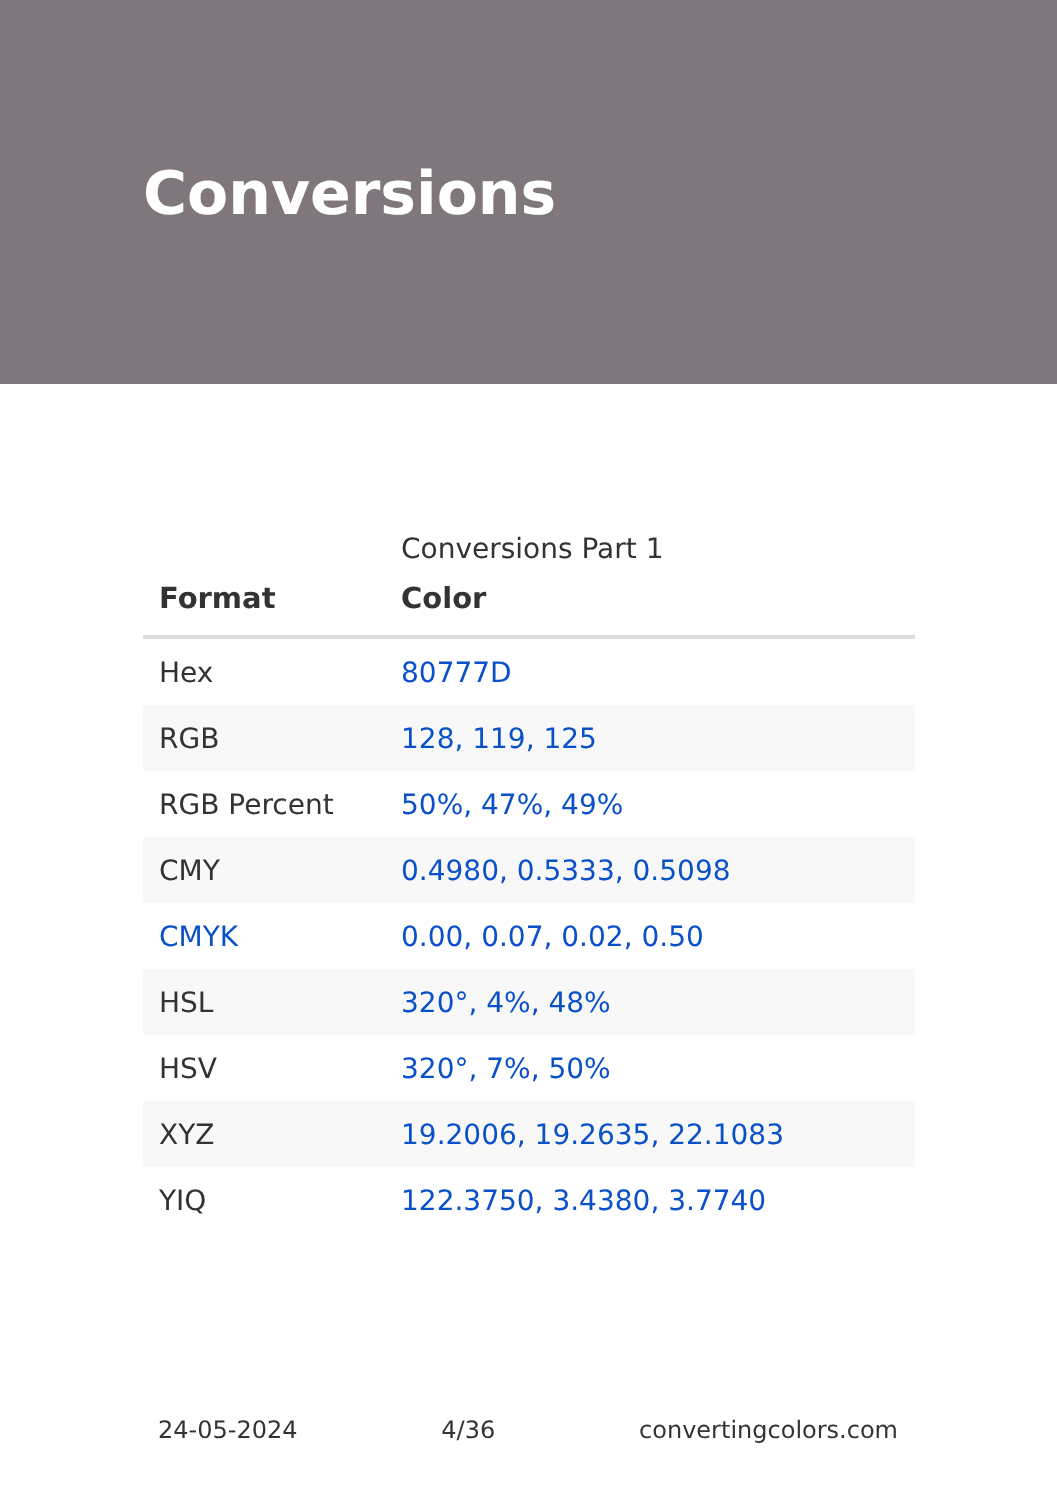Conversions
Conversions Part 1
| Format | Color |
| --- | --- |
| Hex | 80777D |
| RGB | 128, 119, 125 |
| RGB Percent | 50%, 47%, 49% |
| CMY | 0.4980, 0.5333, 0.5098 |
| CMYK | 0.00, 0.07, 0.02, 0.50 |
| HSL | 320°, 4%, 48% |
| HSV | 320°, 7%, 50% |
| XYZ | 19.2006, 19.2635, 22.1083 |
| YIQ | 122.3750, 3.4380, 3.7740 |
24-05-2024 4/36 convertingcolors.com